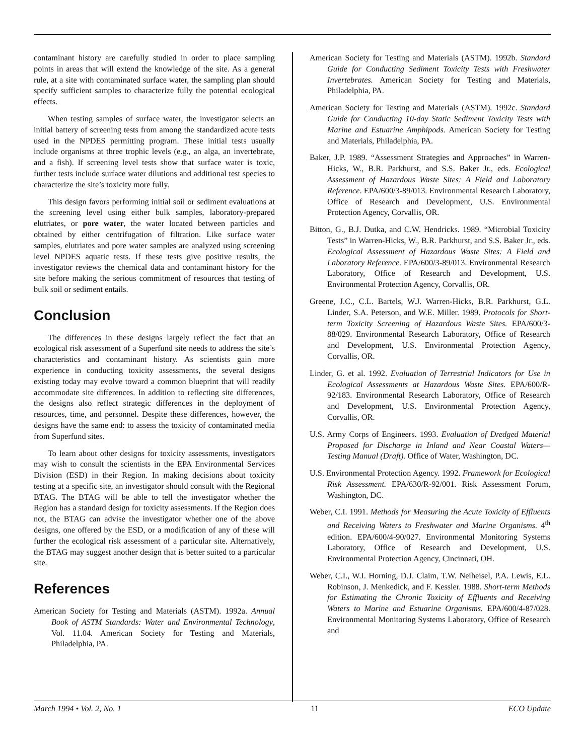contaminant history are carefully studied in order to place sampling points in areas that will extend the knowledge of the site. As a general rule, at a site with contaminated surface water, the sampling plan should specify sufficient samples to characterize fully the potential ecological effects.
When testing samples of surface water, the investigator selects an initial battery of screening tests from among the standardized acute tests used in the NPDES permitting program. These initial tests usually include organisms at three trophic levels (e.g., an alga, an invertebrate, and a fish). If screening level tests show that surface water is toxic, further tests include surface water dilutions and additional test species to characterize the site’s toxicity more fully.
This design favors performing initial soil or sediment evaluations at the screening level using either bulk samples, laboratory-prepared elutriates, or pore water, the water located between particles and obtained by either centrifugation of filtration. Like surface water samples, elutriates and pore water samples are analyzed using screening level NPDES aquatic tests. If these tests give positive results, the investigator reviews the chemical data and contaminant history for the site before making the serious commitment of resources that testing of bulk soil or sediment entails.
Conclusion
The differences in these designs largely reflect the fact that an ecological risk assessment of a Superfund site needs to address the site’s characteristics and contaminant history. As scientists gain more experience in conducting toxicity assessments, the several designs existing today may evolve toward a common blueprint that will readily accommodate site differences. In addition to reflecting site differences, the designs also reflect strategic differences in the deployment of resources, time, and personnel. Despite these differences, however, the designs have the same end: to assess the toxicity of contaminated media from Superfund sites.
To learn about other designs for toxicity assessments, investigators may wish to consult the scientists in the EPA Environmental Services Division (ESD) in their Region. In making decisions about toxicity testing at a specific site, an investigator should consult with the Regional BTAG. The BTAG will be able to tell the investigator whether the Region has a standard design for toxicity assessments. If the Region does not, the BTAG can advise the investigator whether one of the above designs, one offered by the ESD, or a modification of any of these will further the ecological risk assessment of a particular site. Alternatively, the BTAG may suggest another design that is better suited to a particular site.
References
American Society for Testing and Materials (ASTM). 1992a. Annual Book of ASTM Standards: Water and Environmental Technology, Vol. 11.04. American Society for Testing and Materials, Philadelphia, PA.
American Society for Testing and Materials (ASTM). 1992b. Standard Guide for Conducting Sediment Toxicity Tests with Freshwater Invertebrates. American Society for Testing and Materials, Philadelphia, PA.
American Society for Testing and Materials (ASTM). 1992c. Standard Guide for Conducting 10-day Static Sediment Toxicity Tests with Marine and Estuarine Amphipods. American Society for Testing and Materials, Philadelphia, PA.
Baker, J.P. 1989. “Assessment Strategies and Approaches” in Warren-Hicks, W., B.R. Parkhurst, and S.S. Baker Jr., eds. Ecological Assessment of Hazardous Waste Sites: A Field and Laboratory Reference. EPA/600/3-89/013. Environmental Research Laboratory, Office of Research and Development, U.S. Environmental Protection Agency, Corvallis, OR.
Bitton, G., B.J. Dutka, and C.W. Hendricks. 1989. “Microbial Toxicity Tests” in Warren-Hicks, W., B.R. Parkhurst, and S.S. Baker Jr., eds. Ecological Assessment of Hazardous Waste Sites: A Field and Laboratory Reference. EPA/600/3-89/013. Environmental Research Laboratory, Office of Research and Development, U.S. Environmental Protection Agency, Corvallis, OR.
Greene, J.C., C.L. Bartels, W.J. Warren-Hicks, B.R. Parkhurst, G.L. Linder, S.A. Peterson, and W.E. Miller. 1989. Protocols for Short-term Toxicity Screening of Hazardous Waste Sites. EPA/600/3-88/029. Environmental Research Laboratory, Office of Research and Development, U.S. Environmental Protection Agency, Corvallis, OR.
Linder, G. et al. 1992. Evaluation of Terrestrial Indicators for Use in Ecological Assessments at Hazardous Waste Sites. EPA/600/R-92/183. Environmental Research Laboratory, Office of Research and Development, U.S. Environmental Protection Agency, Corvallis, OR.
U.S. Army Corps of Engineers. 1993. Evaluation of Dredged Material Proposed for Discharge in Inland and Near Coastal Waters—Testing Manual (Draft). Office of Water, Washington, DC.
U.S. Environmental Protection Agency. 1992. Framework for Ecological Risk Assessment. EPA/630/R-92/001. Risk Assessment Forum, Washington, DC.
Weber, C.I. 1991. Methods for Measuring the Acute Toxicity of Effluents and Receiving Waters to Freshwater and Marine Organisms. 4<sup>th</sup> edition. EPA/600/4-90/027. Environmental Monitoring Systems Laboratory, Office of Research and Development, U.S. Environmental Protection Agency, Cincinnati, OH.
Weber, C.I., W.I. Horning, D.J. Claim, T.W. Neiheisel, P.A. Lewis, E.L. Robinson, J. Menkedick, and F. Kessler. 1988. Short-term Methods for Estimating the Chronic Toxicity of Effluents and Receiving Waters to Marine and Estuarine Organisms. EPA/600/4-87/028. Environmental Monitoring Systems Laboratory, Office of Research and
March 1994 • Vol. 2, No. 1 11 ECO Update